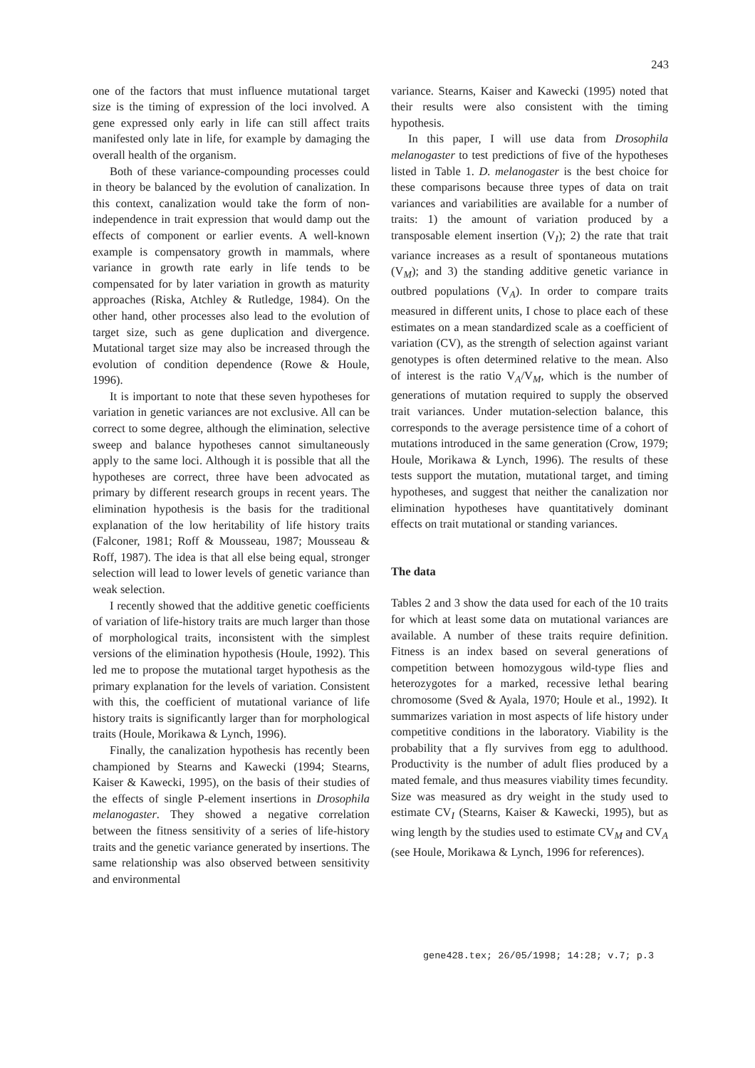243
one of the factors that must influence mutational target size is the timing of expression of the loci involved. A gene expressed only early in life can still affect traits manifested only late in life, for example by damaging the overall health of the organism.
Both of these variance-compounding processes could in theory be balanced by the evolution of canalization. In this context, canalization would take the form of non-independence in trait expression that would damp out the effects of component or earlier events. A well-known example is compensatory growth in mammals, where variance in growth rate early in life tends to be compensated for by later variation in growth as maturity approaches (Riska, Atchley & Rutledge, 1984). On the other hand, other processes also lead to the evolution of target size, such as gene duplication and divergence. Mutational target size may also be increased through the evolution of condition dependence (Rowe & Houle, 1996).
It is important to note that these seven hypotheses for variation in genetic variances are not exclusive. All can be correct to some degree, although the elimination, selective sweep and balance hypotheses cannot simultaneously apply to the same loci. Although it is possible that all the hypotheses are correct, three have been advocated as primary by different research groups in recent years. The elimination hypothesis is the basis for the traditional explanation of the low heritability of life history traits (Falconer, 1981; Roff & Mousseau, 1987; Mousseau & Roff, 1987). The idea is that all else being equal, stronger selection will lead to lower levels of genetic variance than weak selection.
I recently showed that the additive genetic coefficients of variation of life-history traits are much larger than those of morphological traits, inconsistent with the simplest versions of the elimination hypothesis (Houle, 1992). This led me to propose the mutational target hypothesis as the primary explanation for the levels of variation. Consistent with this, the coefficient of mutational variance of life history traits is significantly larger than for morphological traits (Houle, Morikawa & Lynch, 1996).
Finally, the canalization hypothesis has recently been championed by Stearns and Kawecki (1994; Stearns, Kaiser & Kawecki, 1995), on the basis of their studies of the effects of single P-element insertions in Drosophila melanogaster. They showed a negative correlation between the fitness sensitivity of a series of life-history traits and the genetic variance generated by insertions. The same relationship was also observed between sensitivity and environmental
variance. Stearns, Kaiser and Kawecki (1995) noted that their results were also consistent with the timing hypothesis.
In this paper, I will use data from Drosophila melanogaster to test predictions of five of the hypotheses listed in Table 1. D. melanogaster is the best choice for these comparisons because three types of data on trait variances and variabilities are available for a number of traits: 1) the amount of variation produced by a transposable element insertion (V<sub>I</sub>); 2) the rate that trait variance increases as a result of spontaneous mutations (V<sub>M</sub>); and 3) the standing additive genetic variance in outbred populations (V<sub>A</sub>). In order to compare traits measured in different units, I chose to place each of these estimates on a mean standardized scale as a coefficient of variation (CV), as the strength of selection against variant genotypes is often determined relative to the mean. Also of interest is the ratio V<sub>A</sub>/V<sub>M</sub>, which is the number of generations of mutation required to supply the observed trait variances. Under mutation-selection balance, this corresponds to the average persistence time of a cohort of mutations introduced in the same generation (Crow, 1979; Houle, Morikawa & Lynch, 1996). The results of these tests support the mutation, mutational target, and timing hypotheses, and suggest that neither the canalization nor elimination hypotheses have quantitatively dominant effects on trait mutational or standing variances.
The data
Tables 2 and 3 show the data used for each of the 10 traits for which at least some data on mutational variances are available. A number of these traits require definition. Fitness is an index based on several generations of competition between homozygous wild-type flies and heterozygotes for a marked, recessive lethal bearing chromosome (Sved & Ayala, 1970; Houle et al., 1992). It summarizes variation in most aspects of life history under competitive conditions in the laboratory. Viability is the probability that a fly survives from egg to adulthood. Productivity is the number of adult flies produced by a mated female, and thus measures viability times fecundity. Size was measured as dry weight in the study used to estimate CV<sub>I</sub> (Stearns, Kaiser & Kawecki, 1995), but as wing length by the studies used to estimate CV<sub>M</sub> and CV<sub>A</sub> (see Houle, Morikawa & Lynch, 1996 for references).
gene428.tex; 26/05/1998; 14:28; v.7; p.3